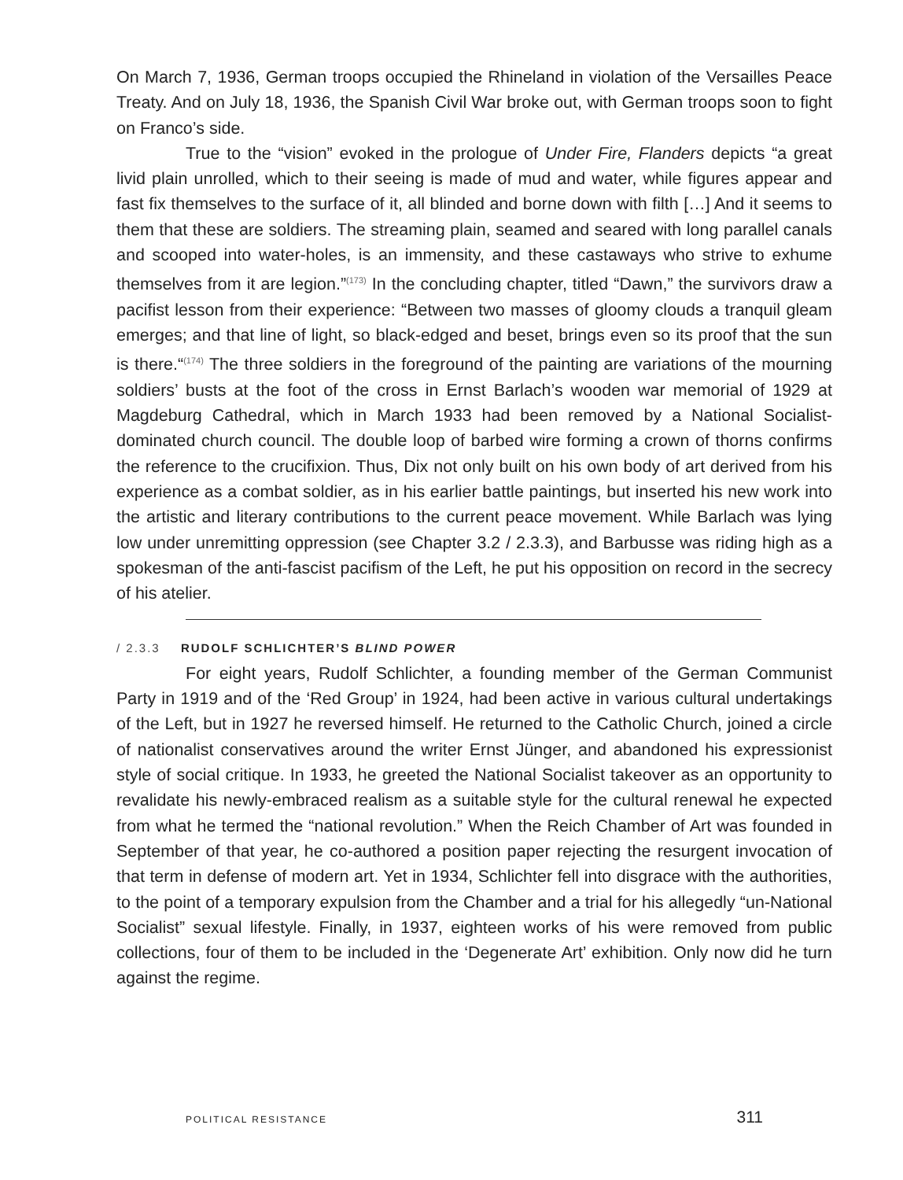On March 7, 1936, German troops occupied the Rhineland in violation of the Versailles Peace Treaty. And on July 18, 1936, the Spanish Civil War broke out, with German troops soon to fight on Franco’s side.
True to the “vision” evoked in the prologue of Under Fire, Flanders depicts “a great livid plain unrolled, which to their seeing is made of mud and water, while figures appear and fast fix themselves to the surface of it, all blinded and borne down with filth […] And it seems to them that these are soldiers. The streaming plain, seamed and seared with long parallel canals and scooped into water-holes, is an immensity, and these castaways who strive to exhume themselves from it are legion.”<sup>(173)</sup> In the concluding chapter, titled “Dawn,” the survivors draw a pacifist lesson from their experience: “Between two masses of gloomy clouds a tranquil gleam emerges; and that line of light, so black-edged and beset, brings even so its proof that the sun is there.“<sup>(174)</sup> The three soldiers in the foreground of the painting are variations of the mourning soldiers’ busts at the foot of the cross in Ernst Barlach’s wooden war memorial of 1929 at Magdeburg Cathedral, which in March 1933 had been removed by a National Socialist-dominated church council. The double loop of barbed wire forming a crown of thorns confirms the reference to the crucifixion. Thus, Dix not only built on his own body of art derived from his experience as a combat soldier, as in his earlier battle paintings, but inserted his new work into the artistic and literary contributions to the current peace movement. While Barlach was lying low under unremitting oppression (see Chapter 3.2 / 2.3.3), and Barbusse was riding high as a spokesman of the anti-fascist pacifism of the Left, he put his opposition on record in the secrecy of his atelier.
/ 2.3.3 RUDOLF SCHLICHTER’S BLIND POWER
For eight years, Rudolf Schlichter, a founding member of the German Communist Party in 1919 and of the ‘Red Group’ in 1924, had been active in various cultural undertakings of the Left, but in 1927 he reversed himself. He returned to the Catholic Church, joined a circle of nationalist conservatives around the writer Ernst Jünger, and abandoned his expressionist style of social critique. In 1933, he greeted the National Socialist takeover as an opportunity to revalidate his newly-embraced realism as a suitable style for the cultural renewal he expected from what he termed the “national revolution.” When the Reich Chamber of Art was founded in September of that year, he co-authored a position paper rejecting the resurgent invocation of that term in defense of modern art. Yet in 1934, Schlichter fell into disgrace with the authorities, to the point of a temporary expulsion from the Chamber and a trial for his allegedly “un-National Socialist” sexual lifestyle. Finally, in 1937, eighteen works of his were removed from public collections, four of them to be included in the ‘Degenerate Art’ exhibition. Only now did he turn against the regime.
POLITICAL RESISTANCE 311